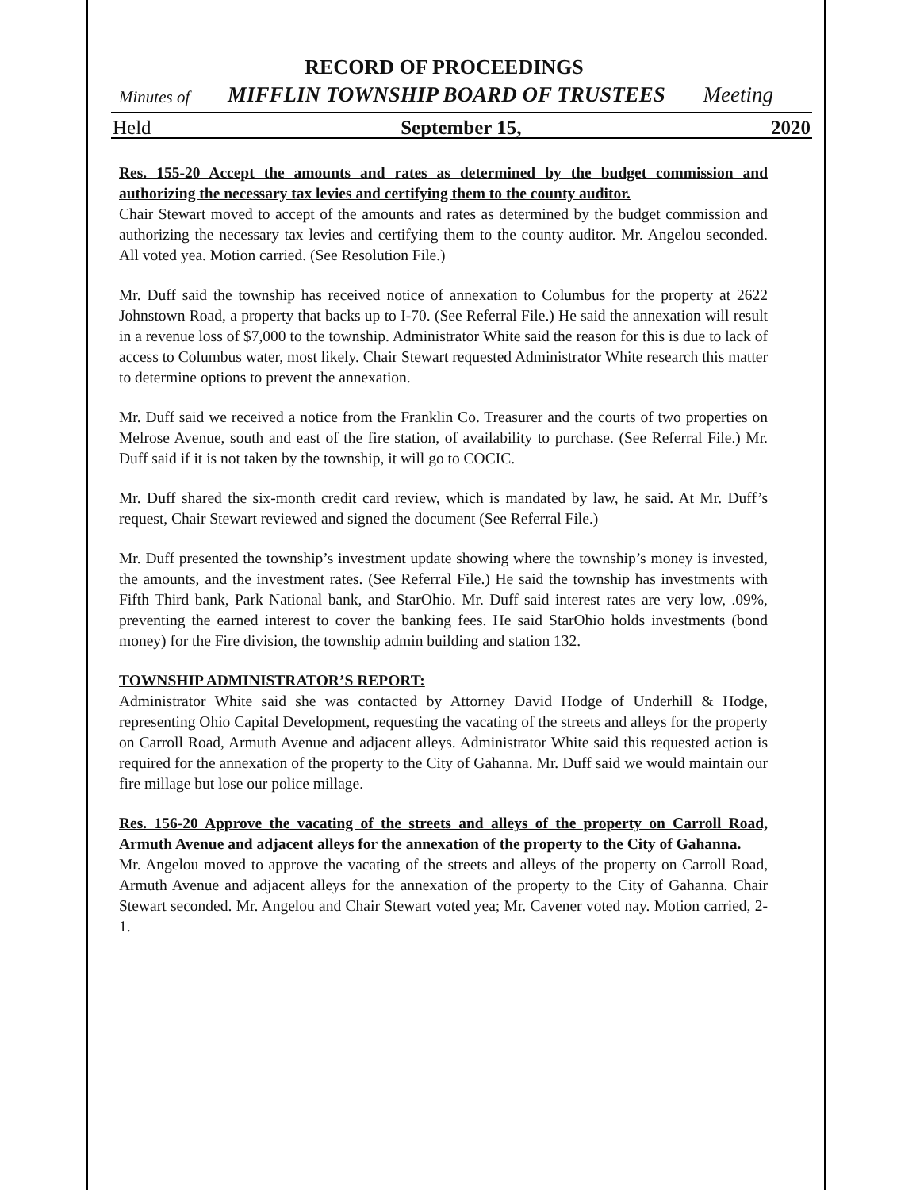RECORD OF PROCEEDINGS
Minutes of MIFFLIN TOWNSHIP BOARD OF TRUSTEES Meeting
Held September 15, 2020
Res. 155-20 Accept the amounts and rates as determined by the budget commission and authorizing the necessary tax levies and certifying them to the county auditor.
Chair Stewart moved to accept of the amounts and rates as determined by the budget commission and authorizing the necessary tax levies and certifying them to the county auditor. Mr. Angelou seconded. All voted yea. Motion carried. (See Resolution File.)
Mr. Duff said the township has received notice of annexation to Columbus for the property at 2622 Johnstown Road, a property that backs up to I-70. (See Referral File.) He said the annexation will result in a revenue loss of $7,000 to the township. Administrator White said the reason for this is due to lack of access to Columbus water, most likely. Chair Stewart requested Administrator White research this matter to determine options to prevent the annexation.
Mr. Duff said we received a notice from the Franklin Co. Treasurer and the courts of two properties on Melrose Avenue, south and east of the fire station, of availability to purchase. (See Referral File.) Mr. Duff said if it is not taken by the township, it will go to COCIC.
Mr. Duff shared the six-month credit card review, which is mandated by law, he said. At Mr. Duff’s request, Chair Stewart reviewed and signed the document (See Referral File.)
Mr. Duff presented the township’s investment update showing where the township’s money is invested, the amounts, and the investment rates. (See Referral File.) He said the township has investments with Fifth Third bank, Park National bank, and StarOhio. Mr. Duff said interest rates are very low, .09%, preventing the earned interest to cover the banking fees. He said StarOhio holds investments (bond money) for the Fire division, the township admin building and station 132.
TOWNSHIP ADMINISTRATOR’S REPORT:
Administrator White said she was contacted by Attorney David Hodge of Underhill & Hodge, representing Ohio Capital Development, requesting the vacating of the streets and alleys for the property on Carroll Road, Armuth Avenue and adjacent alleys. Administrator White said this requested action is required for the annexation of the property to the City of Gahanna. Mr. Duff said we would maintain our fire millage but lose our police millage.
Res. 156-20 Approve the vacating of the streets and alleys of the property on Carroll Road, Armuth Avenue and adjacent alleys for the annexation of the property to the City of Gahanna.
Mr. Angelou moved to approve the vacating of the streets and alleys of the property on Carroll Road, Armuth Avenue and adjacent alleys for the annexation of the property to the City of Gahanna. Chair Stewart seconded. Mr. Angelou and Chair Stewart voted yea; Mr. Cavener voted nay. Motion carried, 2-1.